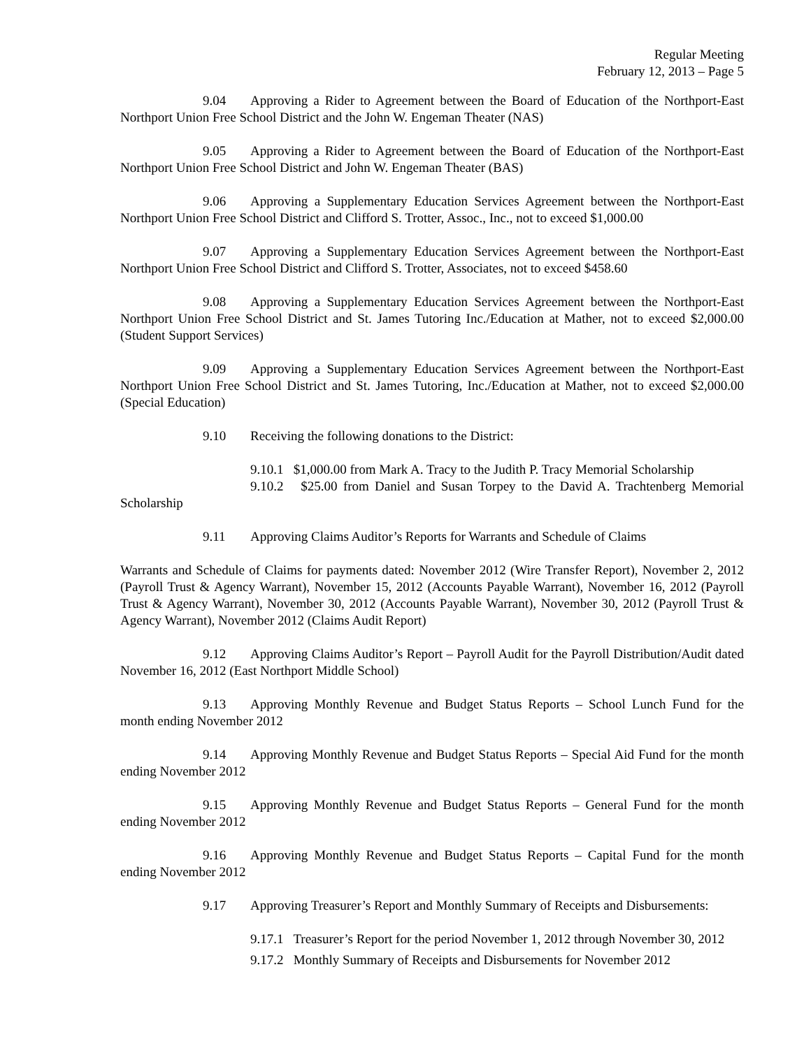Regular Meeting
February 12, 2013 – Page 5
9.04 Approving a Rider to Agreement between the Board of Education of the Northport-East Northport Union Free School District and the John W. Engeman Theater (NAS)
9.05 Approving a Rider to Agreement between the Board of Education of the Northport-East Northport Union Free School District and John W. Engeman Theater (BAS)
9.06 Approving a Supplementary Education Services Agreement between the Northport-East Northport Union Free School District and Clifford S. Trotter, Assoc., Inc., not to exceed $1,000.00
9.07 Approving a Supplementary Education Services Agreement between the Northport-East Northport Union Free School District and Clifford S. Trotter, Associates, not to exceed $458.60
9.08 Approving a Supplementary Education Services Agreement between the Northport-East Northport Union Free School District and St. James Tutoring Inc./Education at Mather, not to exceed $2,000.00 (Student Support Services)
9.09 Approving a Supplementary Education Services Agreement between the Northport-East Northport Union Free School District and St. James Tutoring, Inc./Education at Mather, not to exceed $2,000.00 (Special Education)
9.10 Receiving the following donations to the District:
9.10.1 $1,000.00 from Mark A. Tracy to the Judith P. Tracy Memorial Scholarship
9.10.2 $25.00 from Daniel and Susan Torpey to the David A. Trachtenberg Memorial Scholarship
9.11 Approving Claims Auditor’s Reports for Warrants and Schedule of Claims
Warrants and Schedule of Claims for payments dated: November 2012 (Wire Transfer Report), November 2, 2012 (Payroll Trust & Agency Warrant), November 15, 2012 (Accounts Payable Warrant), November 16, 2012 (Payroll Trust & Agency Warrant), November 30, 2012 (Accounts Payable Warrant), November 30, 2012 (Payroll Trust & Agency Warrant), November 2012 (Claims Audit Report)
9.12 Approving Claims Auditor’s Report – Payroll Audit for the Payroll Distribution/Audit dated November 16, 2012 (East Northport Middle School)
9.13 Approving Monthly Revenue and Budget Status Reports – School Lunch Fund for the month ending November 2012
9.14 Approving Monthly Revenue and Budget Status Reports – Special Aid Fund for the month ending November 2012
9.15 Approving Monthly Revenue and Budget Status Reports – General Fund for the month ending November 2012
9.16 Approving Monthly Revenue and Budget Status Reports – Capital Fund for the month ending November 2012
9.17 Approving Treasurer’s Report and Monthly Summary of Receipts and Disbursements:
9.17.1 Treasurer’s Report for the period November 1, 2012 through November 30, 2012
9.17.2 Monthly Summary of Receipts and Disbursements for November 2012